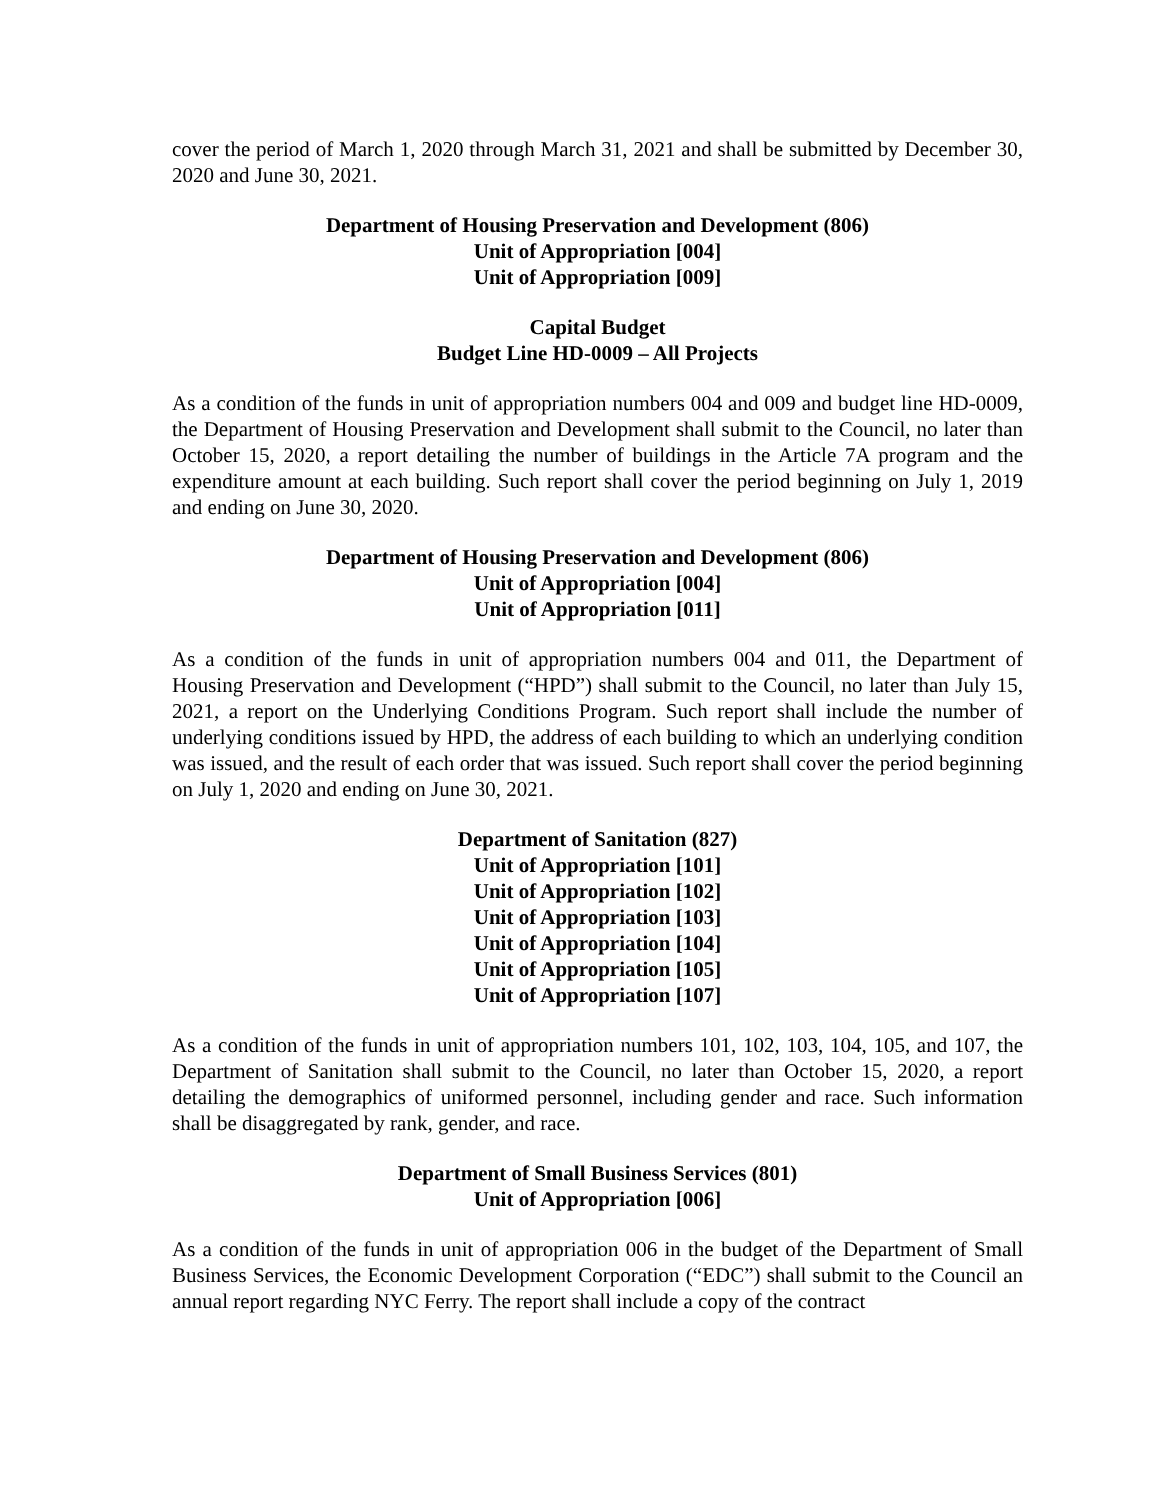cover the period of March 1, 2020 through March 31, 2021 and shall be submitted by December 30, 2020 and June 30, 2021.
Department of Housing Preservation and Development (806)
Unit of Appropriation [004]
Unit of Appropriation [009]
Capital Budget
Budget Line HD-0009 – All Projects
As a condition of the funds in unit of appropriation numbers 004 and 009 and budget line HD-0009, the Department of Housing Preservation and Development shall submit to the Council, no later than October 15, 2020, a report detailing the number of buildings in the Article 7A program and the expenditure amount at each building. Such report shall cover the period beginning on July 1, 2019 and ending on June 30, 2020.
Department of Housing Preservation and Development (806)
Unit of Appropriation [004]
Unit of Appropriation [011]
As a condition of the funds in unit of appropriation numbers 004 and 011, the Department of Housing Preservation and Development (“HPD”) shall submit to the Council, no later than July 15, 2021, a report on the Underlying Conditions Program. Such report shall include the number of underlying conditions issued by HPD, the address of each building to which an underlying condition was issued, and the result of each order that was issued. Such report shall cover the period beginning on July 1, 2020 and ending on June 30, 2021.
Department of Sanitation (827)
Unit of Appropriation [101]
Unit of Appropriation [102]
Unit of Appropriation [103]
Unit of Appropriation [104]
Unit of Appropriation [105]
Unit of Appropriation [107]
As a condition of the funds in unit of appropriation numbers 101, 102, 103, 104, 105, and 107, the Department of Sanitation shall submit to the Council, no later than October 15, 2020, a report detailing the demographics of uniformed personnel, including gender and race. Such information shall be disaggregated by rank, gender, and race.
Department of Small Business Services (801)
Unit of Appropriation [006]
As a condition of the funds in unit of appropriation 006 in the budget of the Department of Small Business Services, the Economic Development Corporation (“EDC”) shall submit to the Council an annual report regarding NYC Ferry. The report shall include a copy of the contract